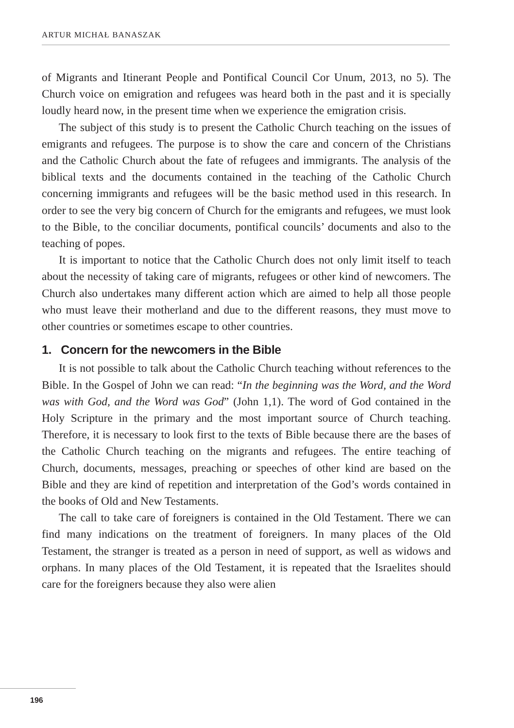ARTUR MICHAŁ BANASZAK
of Migrants and Itinerant People and Pontifical Council Cor Unum, 2013, no 5). The Church voice on emigration and refugees was heard both in the past and it is specially loudly heard now, in the present time when we experience the emigration crisis.
The subject of this study is to present the Catholic Church teaching on the issues of emigrants and refugees. The purpose is to show the care and concern of the Christians and the Catholic Church about the fate of refugees and immigrants. The analysis of the biblical texts and the documents contained in the teaching of the Catholic Church concerning immigrants and refugees will be the basic method used in this research. In order to see the very big concern of Church for the emigrants and refugees, we must look to the Bible, to the conciliar documents, pontifical councils’ documents and also to the teaching of popes.
It is important to notice that the Catholic Church does not only limit itself to teach about the necessity of taking care of migrants, refugees or other kind of newcomers. The Church also undertakes many different action which are aimed to help all those people who must leave their motherland and due to the different reasons, they must move to other countries or sometimes escape to other countries.
1. Concern for the newcomers in the Bible
It is not possible to talk about the Catholic Church teaching without references to the Bible. In the Gospel of John we can read: “In the beginning was the Word, and the Word was with God, and the Word was God” (John 1,1). The word of God contained in the Holy Scripture in the primary and the most important source of Church teaching. Therefore, it is necessary to look first to the texts of Bible because there are the bases of the Catholic Church teaching on the migrants and refugees. The entire teaching of Church, documents, messages, preaching or speeches of other kind are based on the Bible and they are kind of repetition and interpretation of the God’s words contained in the books of Old and New Testaments.
The call to take care of foreigners is contained in the Old Testament. There we can find many indications on the treatment of foreigners. In many places of the Old Testament, the stranger is treated as a person in need of support, as well as widows and orphans. In many places of the Old Testament, it is repeated that the Israelites should care for the foreigners because they also were alien
196